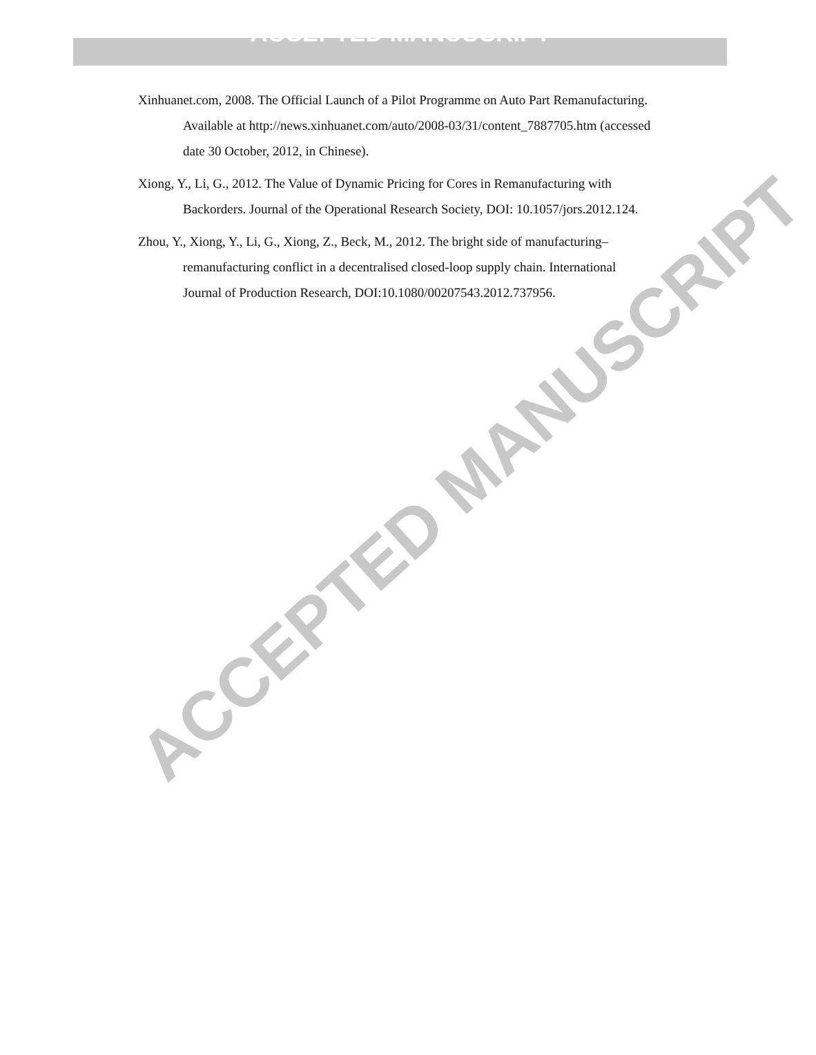ACCEPTED MANUSCRIPT
Xinhuanet.com, 2008. The Official Launch of a Pilot Programme on Auto Part Remanufacturing. Available at http://news.xinhuanet.com/auto/2008-03/31/content_7887705.htm (accessed date 30 October, 2012, in Chinese).
Xiong, Y., Li, G., 2012. The Value of Dynamic Pricing for Cores in Remanufacturing with Backorders. Journal of the Operational Research Society, DOI: 10.1057/jors.2012.124.
Zhou, Y., Xiong, Y., Li, G., Xiong, Z., Beck, M., 2012. The bright side of manufacturing–remanufacturing conflict in a decentralised closed-loop supply chain. International Journal of Production Research, DOI:10.1080/00207543.2012.737956.
ACCEPTED MANUSCRIPT